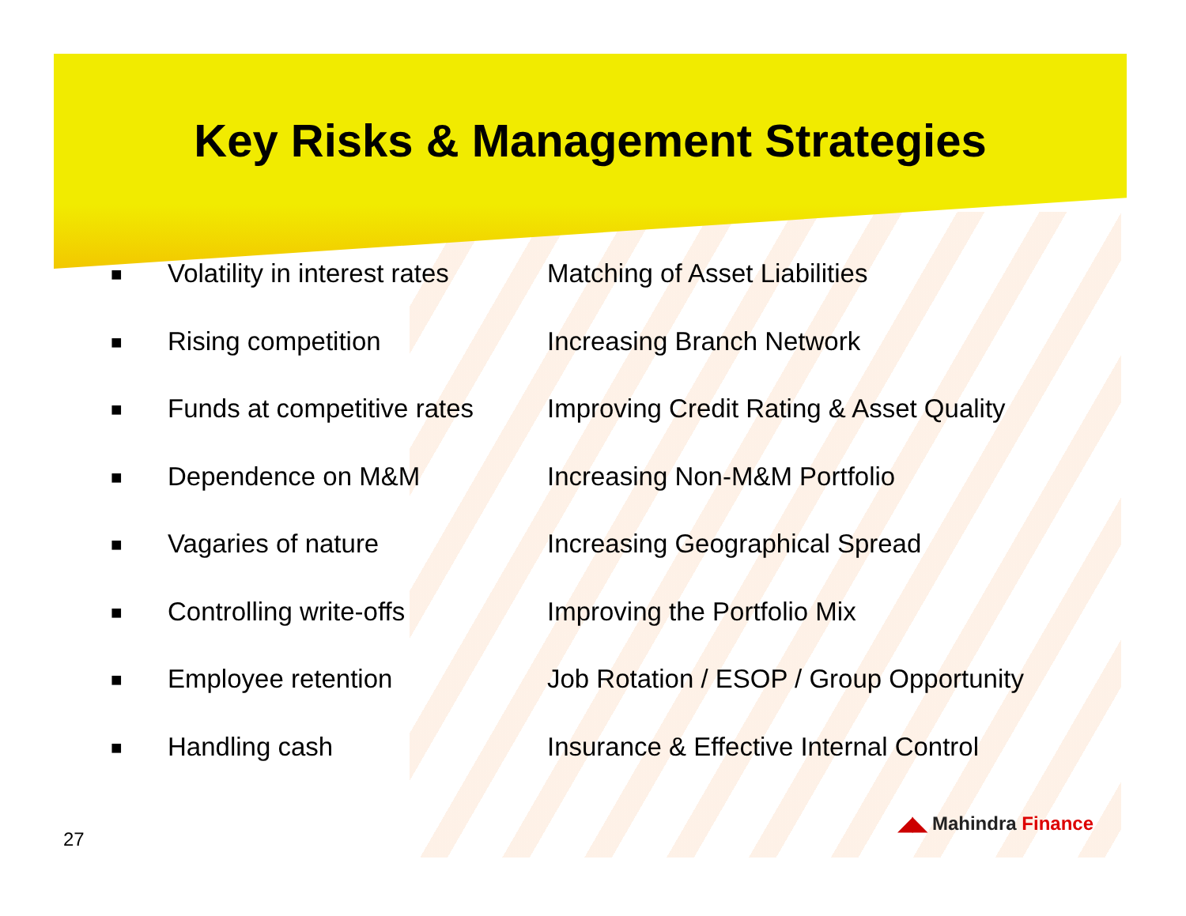Key Risks & Management Strategies
■ Volatility in interest rates Matching of Asset Liabilities
■ Rising competition Increasing Branch Network
■ Funds at competitive rates Improving Credit Rating & Asset Quality
■ Dependence on M&M Increasing Non-M&M Portfolio
■ Vagaries of nature Increasing Geographical Spread
■ Controlling write-offs Improving the Portfolio Mix
■ Employee retention Job Rotation / ESOP / Group Opportunity
■ Handling cash Insurance & Effective Internal Control
◢◣ Mahindra Finance
27